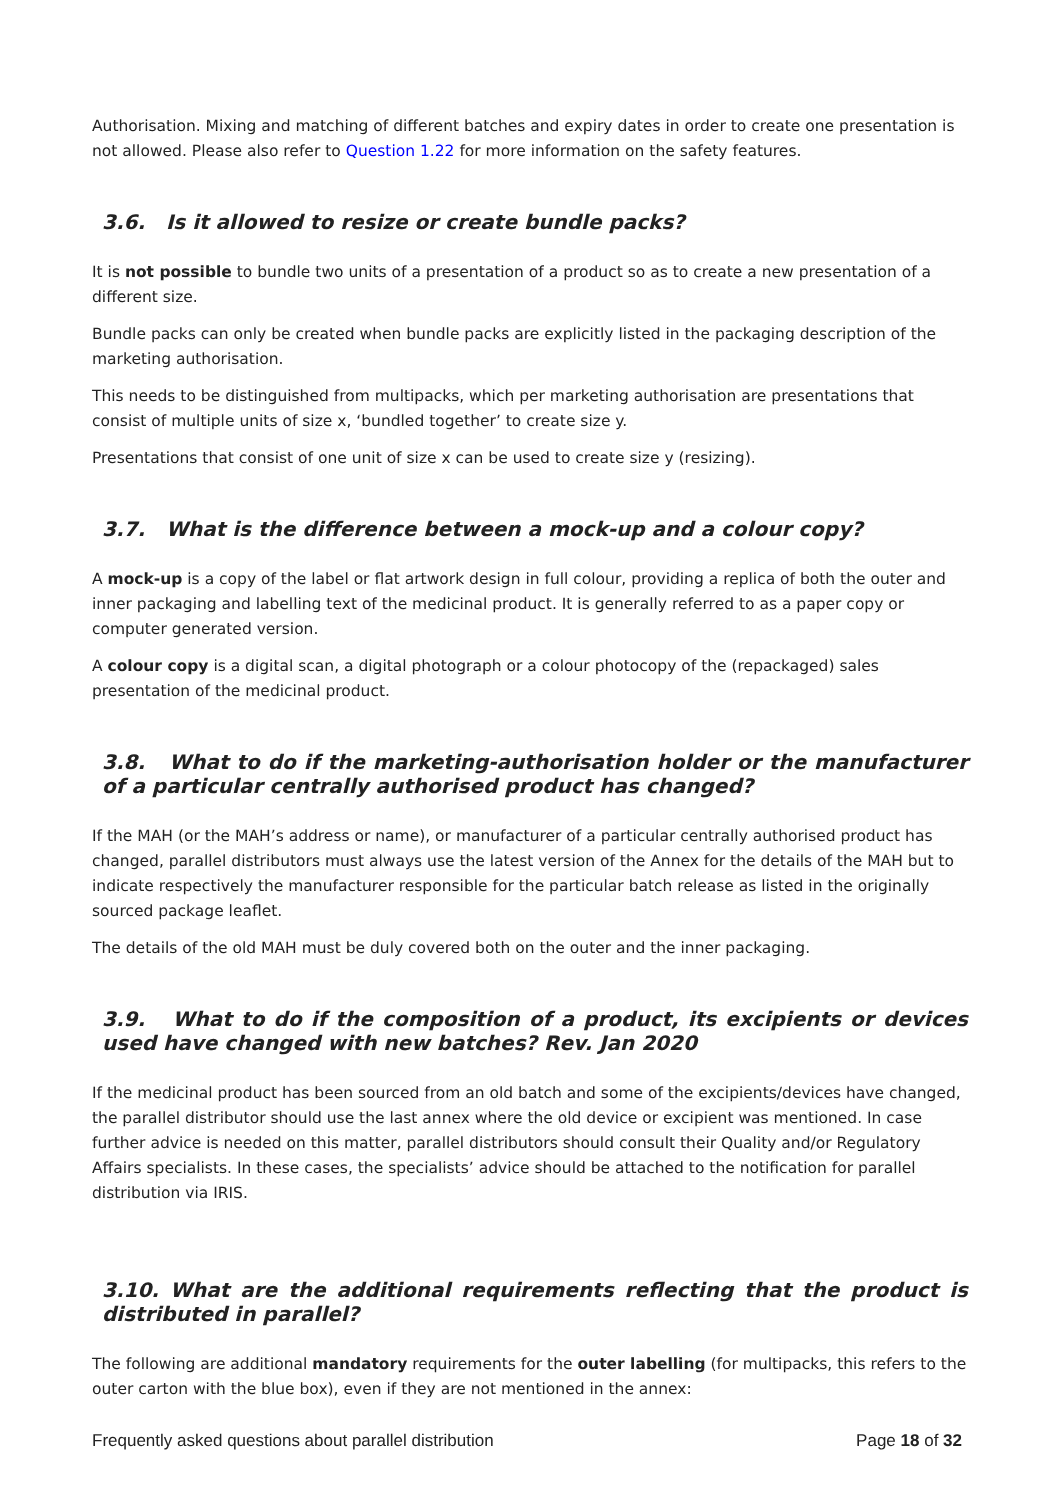Authorisation. Mixing and matching of different batches and expiry dates in order to create one presentation is not allowed. Please also refer to Question 1.22 for more information on the safety features.
3.6. Is it allowed to resize or create bundle packs?
It is not possible to bundle two units of a presentation of a product so as to create a new presentation of a different size.
Bundle packs can only be created when bundle packs are explicitly listed in the packaging description of the marketing authorisation.
This needs to be distinguished from multipacks, which per marketing authorisation are presentations that consist of multiple units of size x, ‘bundled together’ to create size y.
Presentations that consist of one unit of size x can be used to create size y (resizing).
3.7. What is the difference between a mock-up and a colour copy?
A mock-up is a copy of the label or flat artwork design in full colour, providing a replica of both the outer and inner packaging and labelling text of the medicinal product. It is generally referred to as a paper copy or computer generated version.
A colour copy is a digital scan, a digital photograph or a colour photocopy of the (repackaged) sales presentation of the medicinal product.
3.8. What to do if the marketing-authorisation holder or the manufacturer of a particular centrally authorised product has changed?
If the MAH (or the MAH’s address or name), or manufacturer of a particular centrally authorised product has changed, parallel distributors must always use the latest version of the Annex for the details of the MAH but to indicate respectively the manufacturer responsible for the particular batch release as listed in the originally sourced package leaflet.
The details of the old MAH must be duly covered both on the outer and the inner packaging.
3.9. What to do if the composition of a product, its excipients or devices used have changed with new batches? Rev. Jan 2020
If the medicinal product has been sourced from an old batch and some of the excipients/devices have changed, the parallel distributor should use the last annex where the old device or excipient was mentioned. In case further advice is needed on this matter, parallel distributors should consult their Quality and/or Regulatory Affairs specialists. In these cases, the specialists’ advice should be attached to the notification for parallel distribution via IRIS.
3.10. What are the additional requirements reflecting that the product is distributed in parallel?
The following are additional mandatory requirements for the outer labelling (for multipacks, this refers to the outer carton with the blue box), even if they are not mentioned in the annex:
Frequently asked questions about parallel distribution Page 18 of 32